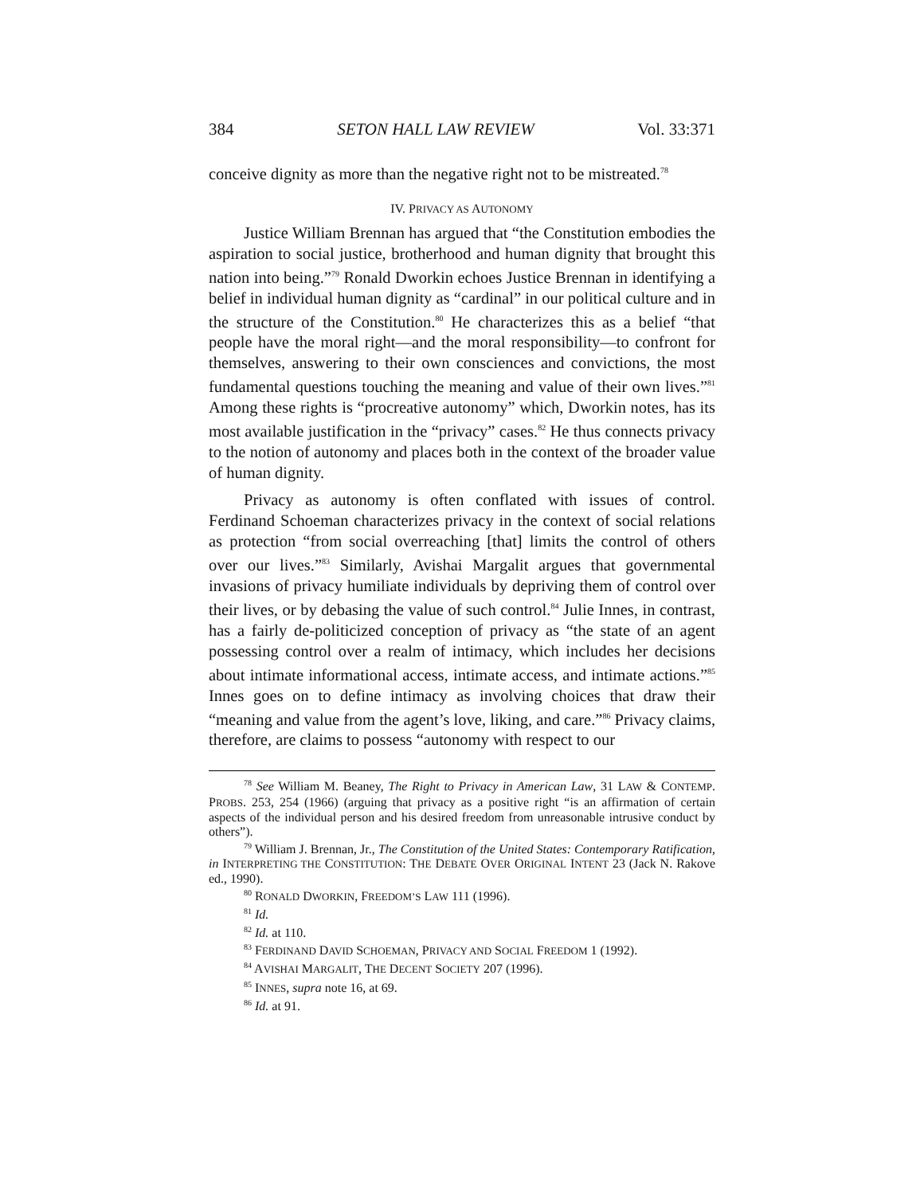384 SETON HALL LAW REVIEW Vol. 33:371
conceive dignity as more than the negative right not to be mistreated.<sup>78</sup>
IV. PRIVACY AS AUTONOMY
Justice William Brennan has argued that “the Constitution embodies the aspiration to social justice, brotherhood and human dignity that brought this nation into being.”<sup>79</sup> Ronald Dworkin echoes Justice Brennan in identifying a belief in individual human dignity as “cardinal” in our political culture and in the structure of the Constitution.<sup>80</sup> He characterizes this as a belief “that people have the moral right—and the moral responsibility—to confront for themselves, answering to their own consciences and convictions, the most fundamental questions touching the meaning and value of their own lives.”<sup>81</sup> Among these rights is “procreative autonomy” which, Dworkin notes, has its most available justification in the “privacy” cases.<sup>82</sup> He thus connects privacy to the notion of autonomy and places both in the context of the broader value of human dignity.
Privacy as autonomy is often conflated with issues of control. Ferdinand Schoeman characterizes privacy in the context of social relations as protection “from social overreaching [that] limits the control of others over our lives.”<sup>83</sup> Similarly, Avishai Margalit argues that governmental invasions of privacy humiliate individuals by depriving them of control over their lives, or by debasing the value of such control.<sup>84</sup> Julie Innes, in contrast, has a fairly de-politicized conception of privacy as “the state of an agent possessing control over a realm of intimacy, which includes her decisions about intimate informational access, intimate access, and intimate actions.”<sup>85</sup> Innes goes on to define intimacy as involving choices that draw their “meaning and value from the agent’s love, liking, and care.”<sup>86</sup> Privacy claims, therefore, are claims to possess “autonomy with respect to our
<sup>78</sup> See William M. Beaney, The Right to Privacy in American Law, 31 LAW & CONTEMP. PROBS. 253, 254 (1966) (arguing that privacy as a positive right “is an affirmation of certain aspects of the individual person and his desired freedom from unreasonable intrusive conduct by others”).
<sup>79</sup> William J. Brennan, Jr., The Constitution of the United States: Contemporary Ratification, in INTERPRETING THE CONSTITUTION: THE DEBATE OVER ORIGINAL INTENT 23 (Jack N. Rakove ed., 1990).
<sup>80</sup> RONALD DWORKIN, FREEDOM’S LAW 111 (1996).
<sup>81</sup> Id.
<sup>82</sup> Id. at 110.
<sup>83</sup> FERDINAND DAVID SCHOEMAN, PRIVACY AND SOCIAL FREEDOM 1 (1992).
<sup>84</sup> AVISHAI MARGALIT, THE DECENT SOCIETY 207 (1996).
<sup>85</sup> INNES, supra note 16, at 69.
<sup>86</sup> Id. at 91.